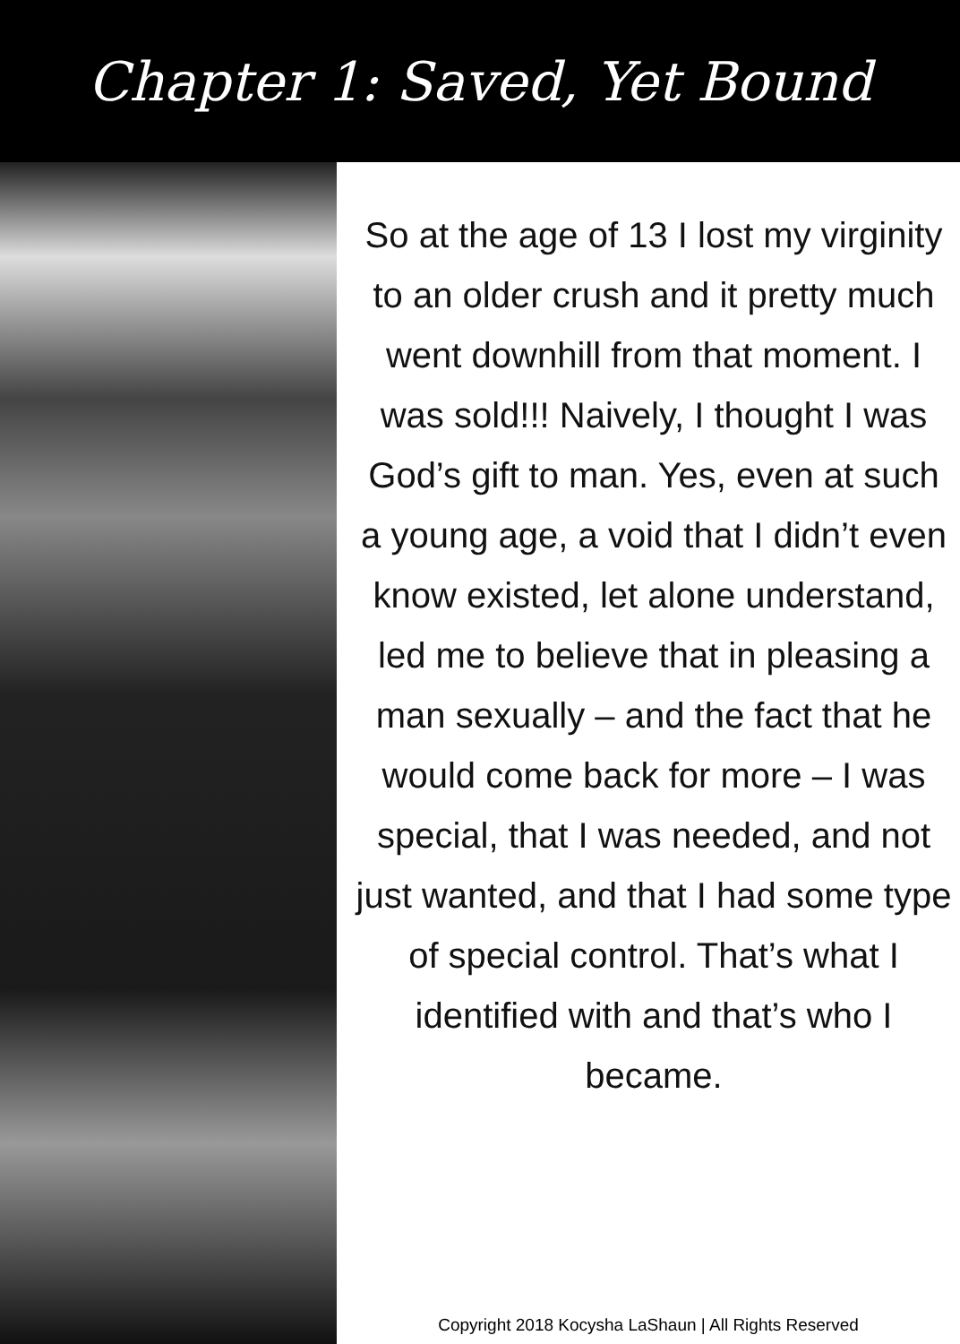Chapter 1: Saved, Yet Bound
So at the age of 13 I lost my virginity to an older crush and it pretty much went downhill from that moment. I was sold!!! Naively, I thought I was God’s gift to man. Yes, even at such a young age, a void that I didn’t even know existed, let alone understand, led me to believe that in pleasing a man sexually – and the fact that he would come back for more – I was special, that I was needed, and not just wanted, and that I had some type of special control. That’s what I identified with and that’s who I became.
Copyright 2018 Kocysha LaShaun | All Rights Reserved